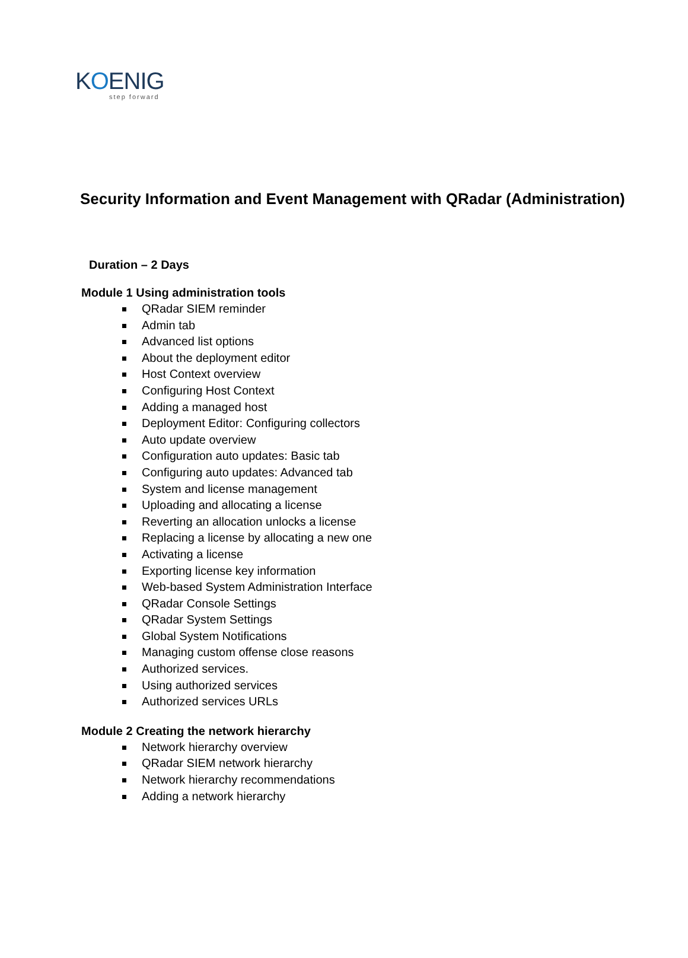KOENIG
step forward
Security Information and Event Management with QRadar (Administration)
Duration – 2 Days
Module 1 Using administration tools
QRadar SIEM reminder
Admin tab
Advanced list options
About the deployment editor
Host Context overview
Configuring Host Context
Adding a managed host
Deployment Editor: Configuring collectors
Auto update overview
Configuration auto updates: Basic tab
Configuring auto updates: Advanced tab
System and license management
Uploading and allocating a license
Reverting an allocation unlocks a license
Replacing a license by allocating a new one
Activating a license
Exporting license key information
Web-based System Administration Interface
QRadar Console Settings
QRadar System Settings
Global System Notifications
Managing custom offense close reasons
Authorized services.
Using authorized services
Authorized services URLs
Module 2 Creating the network hierarchy
Network hierarchy overview
QRadar SIEM network hierarchy
Network hierarchy recommendations
Adding a network hierarchy